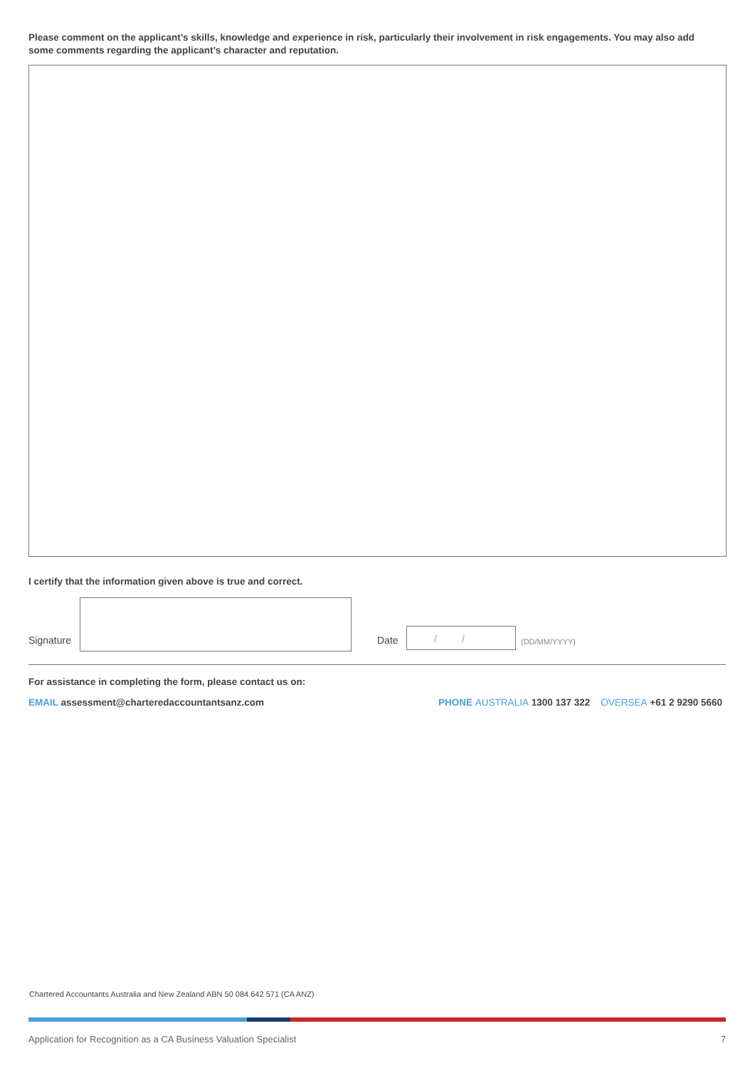Please comment on the applicant’s skills, knowledge and experience in risk, particularly their involvement in risk engagements. You may also add some comments regarding the applicant’s character and reputation.
I certify that the information given above is true and correct.
Signature Date
/ /
(DD/MM/YYYY)
For assistance in completing the form, please contact us on:
EMAIL assessment@charteredaccountantsanz.com PHONE AUSTRALIA 1300 137 322 OVERSEA +61 2 9290 5660
Chartered Accountants Australia and New Zealand ABN 50 084 642 571 (CA ANZ)
Application for Recognition as a CA Business Valuation Specialist 7